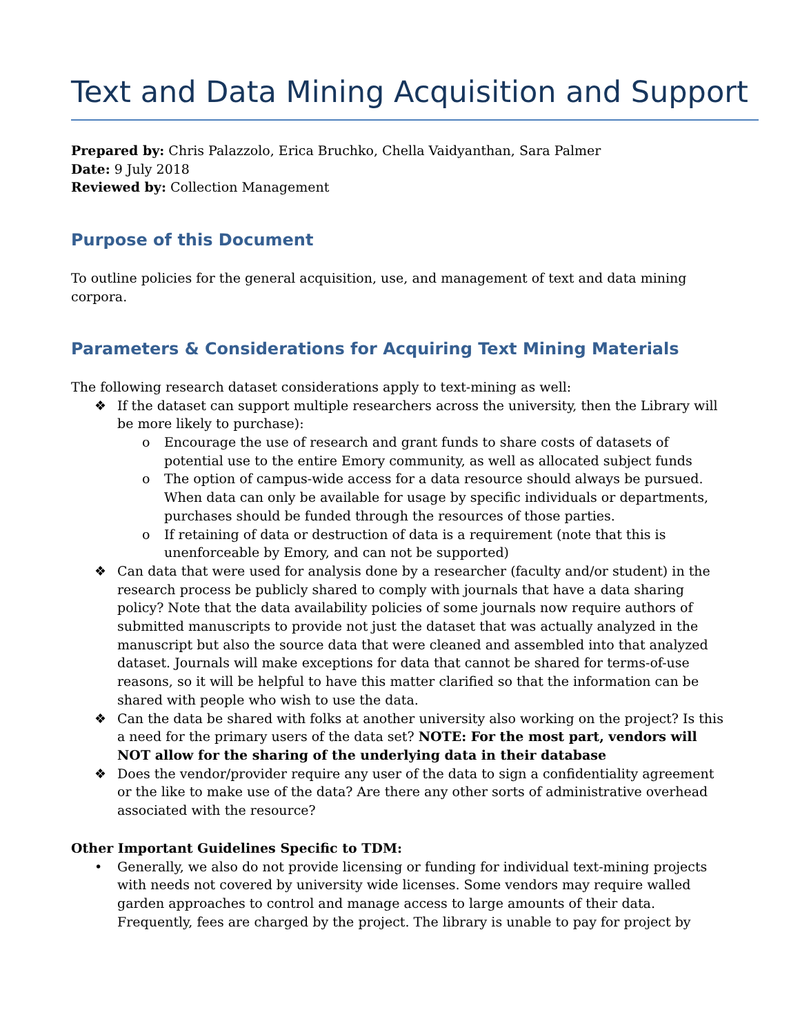Text and Data Mining Acquisition and Support
Prepared by: Chris Palazzolo, Erica Bruchko, Chella Vaidyanthan, Sara Palmer
Date: 9 July 2018
Reviewed by: Collection Management
Purpose of this Document
To outline policies for the general acquisition, use, and management of text and data mining corpora.
Parameters & Considerations for Acquiring Text Mining Materials
The following research dataset considerations apply to text-mining as well:
❖ If the dataset can support multiple researchers across the university, then the Library will be more likely to purchase):
o Encourage the use of research and grant funds to share costs of datasets of potential use to the entire Emory community, as well as allocated subject funds
o The option of campus-wide access for a data resource should always be pursued. When data can only be available for usage by specific individuals or departments, purchases should be funded through the resources of those parties.
o If retaining of data or destruction of data is a requirement (note that this is unenforceable by Emory, and can not be supported)
❖ Can data that were used for analysis done by a researcher (faculty and/or student) in the research process be publicly shared to comply with journals that have a data sharing policy? Note that the data availability policies of some journals now require authors of submitted manuscripts to provide not just the dataset that was actually analyzed in the manuscript but also the source data that were cleaned and assembled into that analyzed dataset. Journals will make exceptions for data that cannot be shared for terms-of-use reasons, so it will be helpful to have this matter clarified so that the information can be shared with people who wish to use the data.
❖ Can the data be shared with folks at another university also working on the project? Is this a need for the primary users of the data set? NOTE: For the most part, vendors will NOT allow for the sharing of the underlying data in their database
❖ Does the vendor/provider require any user of the data to sign a confidentiality agreement or the like to make use of the data? Are there any other sorts of administrative overhead associated with the resource?
Other Important Guidelines Specific to TDM:
• Generally, we also do not provide licensing or funding for individual text-mining projects with needs not covered by university wide licenses. Some vendors may require walled garden approaches to control and manage access to large amounts of their data. Frequently, fees are charged by the project. The library is unable to pay for project by